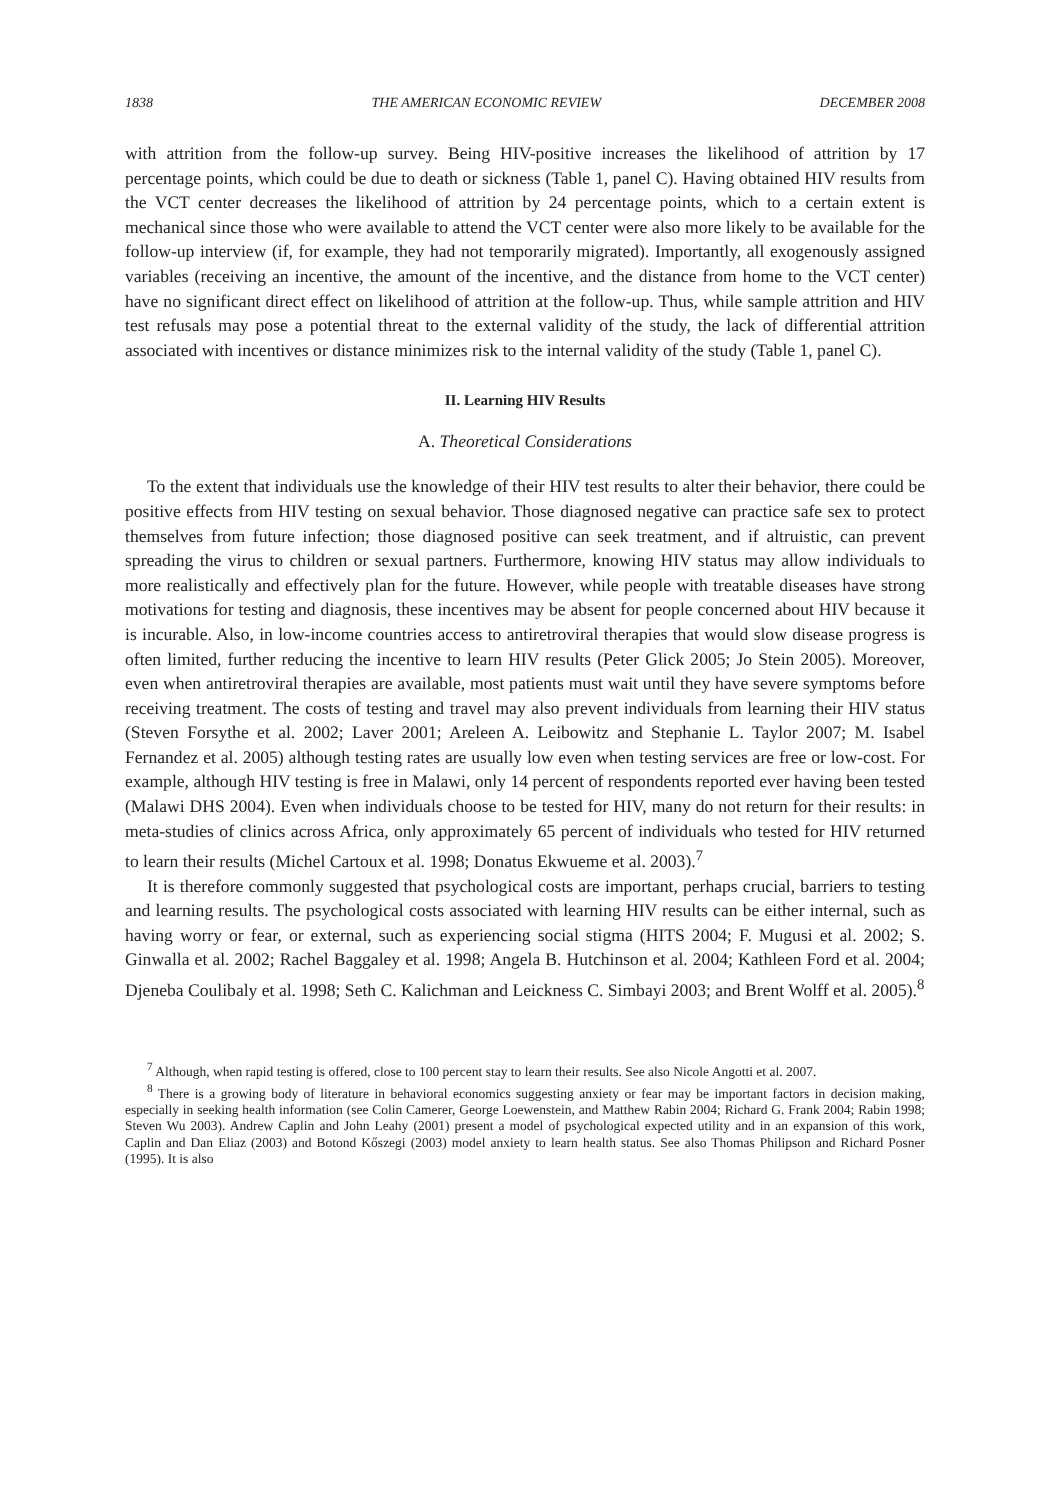1838 THE AMERICAN ECONOMIC REVIEW DECEMBER 2008
with attrition from the follow-up survey. Being HIV-positive increases the likelihood of attrition by 17 percentage points, which could be due to death or sickness (Table 1, panel C). Having obtained HIV results from the VCT center decreases the likelihood of attrition by 24 percentage points, which to a certain extent is mechanical since those who were available to attend the VCT center were also more likely to be available for the follow-up interview (if, for example, they had not temporarily migrated). Importantly, all exogenously assigned variables (receiving an incentive, the amount of the incentive, and the distance from home to the VCT center) have no significant direct effect on likelihood of attrition at the follow-up. Thus, while sample attrition and HIV test refusals may pose a potential threat to the external validity of the study, the lack of differential attrition associated with incentives or distance minimizes risk to the internal validity of the study (Table 1, panel C).
II. Learning HIV Results
A. Theoretical Considerations
To the extent that individuals use the knowledge of their HIV test results to alter their behavior, there could be positive effects from HIV testing on sexual behavior. Those diagnosed negative can practice safe sex to protect themselves from future infection; those diagnosed positive can seek treatment, and if altruistic, can prevent spreading the virus to children or sexual partners. Furthermore, knowing HIV status may allow individuals to more realistically and effectively plan for the future. However, while people with treatable diseases have strong motivations for testing and diagnosis, these incentives may be absent for people concerned about HIV because it is incurable. Also, in low-income countries access to antiretroviral therapies that would slow disease progress is often limited, further reducing the incentive to learn HIV results (Peter Glick 2005; Jo Stein 2005). Moreover, even when antiretroviral therapies are available, most patients must wait until they have severe symptoms before receiving treatment. The costs of testing and travel may also prevent individuals from learning their HIV status (Steven Forsythe et al. 2002; Laver 2001; Areleen A. Leibowitz and Stephanie L. Taylor 2007; M. Isabel Fernandez et al. 2005) although testing rates are usually low even when testing services are free or low-cost. For example, although HIV testing is free in Malawi, only 14 percent of respondents reported ever having been tested (Malawi DHS 2004). Even when individuals choose to be tested for HIV, many do not return for their results: in meta-studies of clinics across Africa, only approximately 65 percent of individuals who tested for HIV returned to learn their results (Michel Cartoux et al. 1998; Donatus Ekwueme et al. 2003).<sup>7</sup>
It is therefore commonly suggested that psychological costs are important, perhaps crucial, barriers to testing and learning results. The psychological costs associated with learning HIV results can be either internal, such as having worry or fear, or external, such as experiencing social stigma (HITS 2004; F. Mugusi et al. 2002; S. Ginwalla et al. 2002; Rachel Baggaley et al. 1998; Angela B. Hutchinson et al. 2004; Kathleen Ford et al. 2004; Djeneba Coulibaly et al. 1998; Seth C. Kalichman and Leickness C. Simbayi 2003; and Brent Wolff et al. 2005).<sup>8</sup>
<sup>7</sup> Although, when rapid testing is offered, close to 100 percent stay to learn their results. See also Nicole Angotti et al. 2007.
<sup>8</sup> There is a growing body of literature in behavioral economics suggesting anxiety or fear may be important factors in decision making, especially in seeking health information (see Colin Camerer, George Loewenstein, and Matthew Rabin 2004; Richard G. Frank 2004; Rabin 1998; Steven Wu 2003). Andrew Caplin and John Leahy (2001) present a model of psychological expected utility and in an expansion of this work, Caplin and Dan Eliaz (2003) and Botond Kőszegi (2003) model anxiety to learn health status. See also Thomas Philipson and Richard Posner (1995). It is also